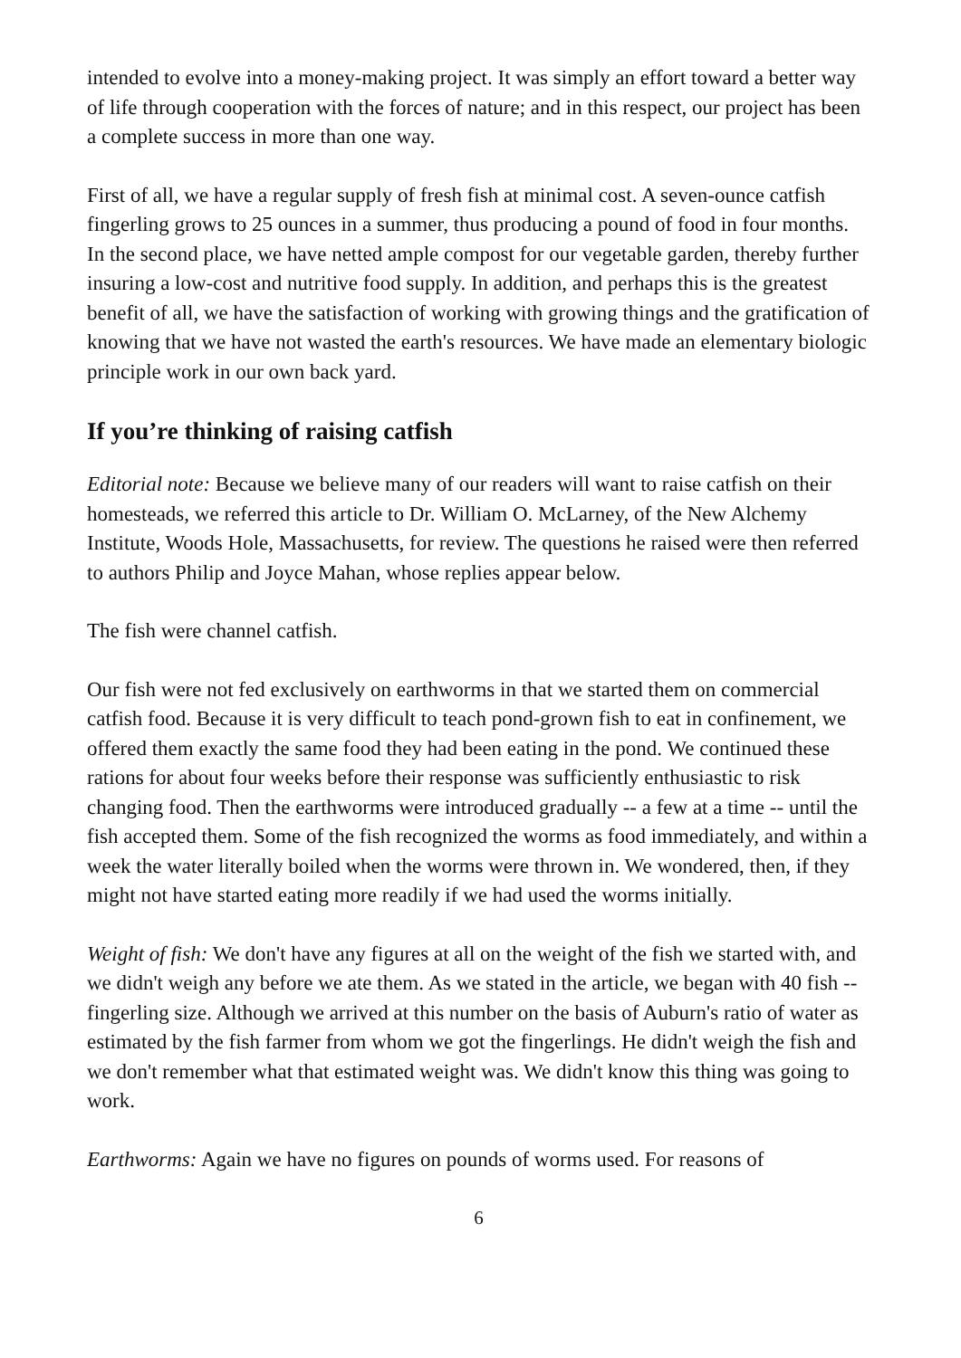intended to evolve into a money-making project. It was simply an effort toward a better way of life through cooperation with the forces of nature; and in this respect, our project has been a complete success in more than one way.
First of all, we have a regular supply of fresh fish at minimal cost. A seven-ounce catfish fingerling grows to 25 ounces in a summer, thus producing a pound of food in four months. In the second place, we have netted ample compost for our vegetable garden, thereby further insuring a low-cost and nutritive food supply. In addition, and perhaps this is the greatest benefit of all, we have the satisfaction of working with growing things and the gratification of knowing that we have not wasted the earth's resources. We have made an elementary biologic principle work in our own back yard.
If you’re thinking of raising catfish
Editorial note: Because we believe many of our readers will want to raise catfish on their homesteads, we referred this article to Dr. William O. McLarney, of the New Alchemy Institute, Woods Hole, Massachusetts, for review. The questions he raised were then referred to authors Philip and Joyce Mahan, whose replies appear below.
The fish were channel catfish.
Our fish were not fed exclusively on earthworms in that we started them on commercial catfish food. Because it is very difficult to teach pond-grown fish to eat in confinement, we offered them exactly the same food they had been eating in the pond. We continued these rations for about four weeks before their response was sufficiently enthusiastic to risk changing food. Then the earthworms were introduced gradually -- a few at a time -- until the fish accepted them. Some of the fish recognized the worms as food immediately, and within a week the water literally boiled when the worms were thrown in. We wondered, then, if they might not have started eating more readily if we had used the worms initially.
Weight of fish: We don't have any figures at all on the weight of the fish we started with, and we didn't weigh any before we ate them. As we stated in the article, we began with 40 fish -- fingerling size. Although we arrived at this number on the basis of Auburn's ratio of water as estimated by the fish farmer from whom we got the fingerlings. He didn't weigh the fish and we don't remember what that estimated weight was. We didn't know this thing was going to work.
Earthworms: Again we have no figures on pounds of worms used. For reasons of
6